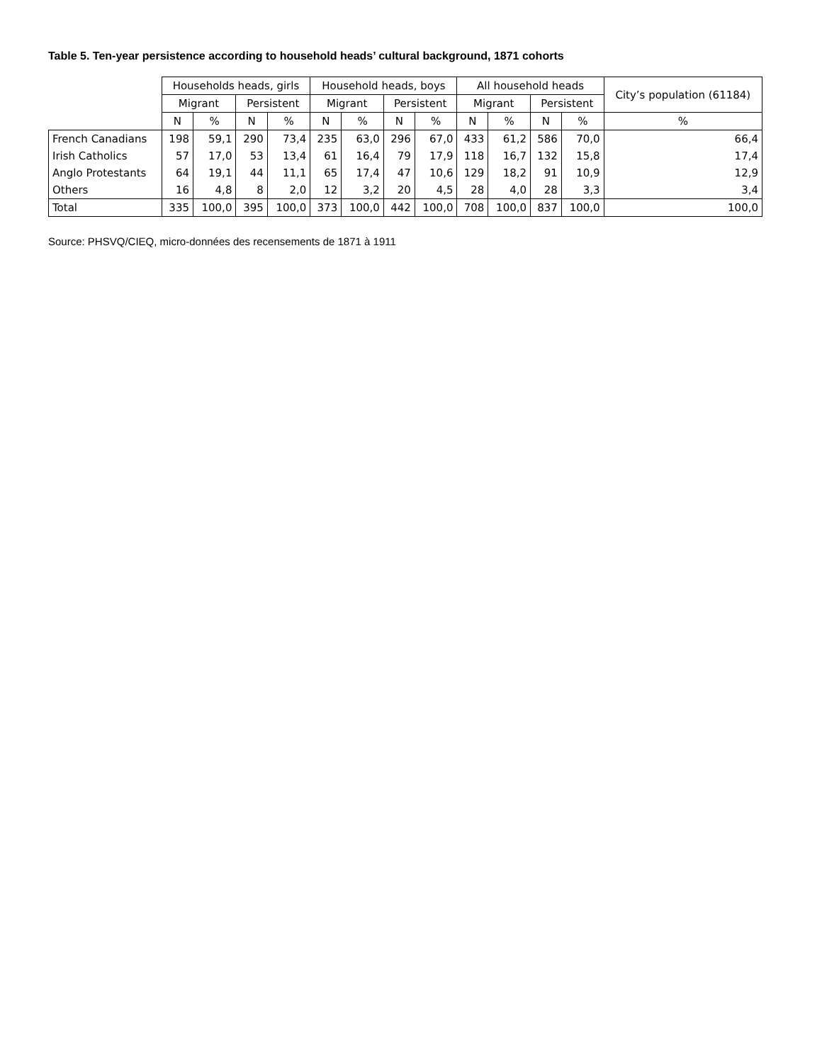Table 5. Ten-year persistence according to household heads’ cultural background, 1871 cohorts
| | Households heads, girls | | | | Household heads, boys | | | | All household heads | | | | City’s population (61184) |
| --- | --- | --- | --- | --- | --- | --- | --- | --- | --- | --- | --- | --- | --- |
| | Migrant | | Persistent | | Migrant | | Persistent | | Migrant | | Persistent | | |
| | N | % | N | % | N | % | N | % | N | % | N | % | % |
| French Canadians | 198 | 59,1 | 290 | 73,4 | 235 | 63,0 | 296 | 67,0 | 433 | 61,2 | 586 | 70,0 | 66,4 |
| Irish Catholics | 57 | 17,0 | 53 | 13,4 | 61 | 16,4 | 79 | 17,9 | 118 | 16,7 | 132 | 15,8 | 17,4 |
| Anglo Protestants | 64 | 19,1 | 44 | 11,1 | 65 | 17,4 | 47 | 10,6 | 129 | 18,2 | 91 | 10,9 | 12,9 |
| Others | 16 | 4,8 | 8 | 2,0 | 12 | 3,2 | 20 | 4,5 | 28 | 4,0 | 28 | 3,3 | 3,4 |
| Total | 335 | 100,0 | 395 | 100,0 | 373 | 100,0 | 442 | 100,0 | 708 | 100,0 | 837 | 100,0 | 100,0 |
Source: PHSVQ/CIEQ, micro-données des recensements de 1871 à 1911